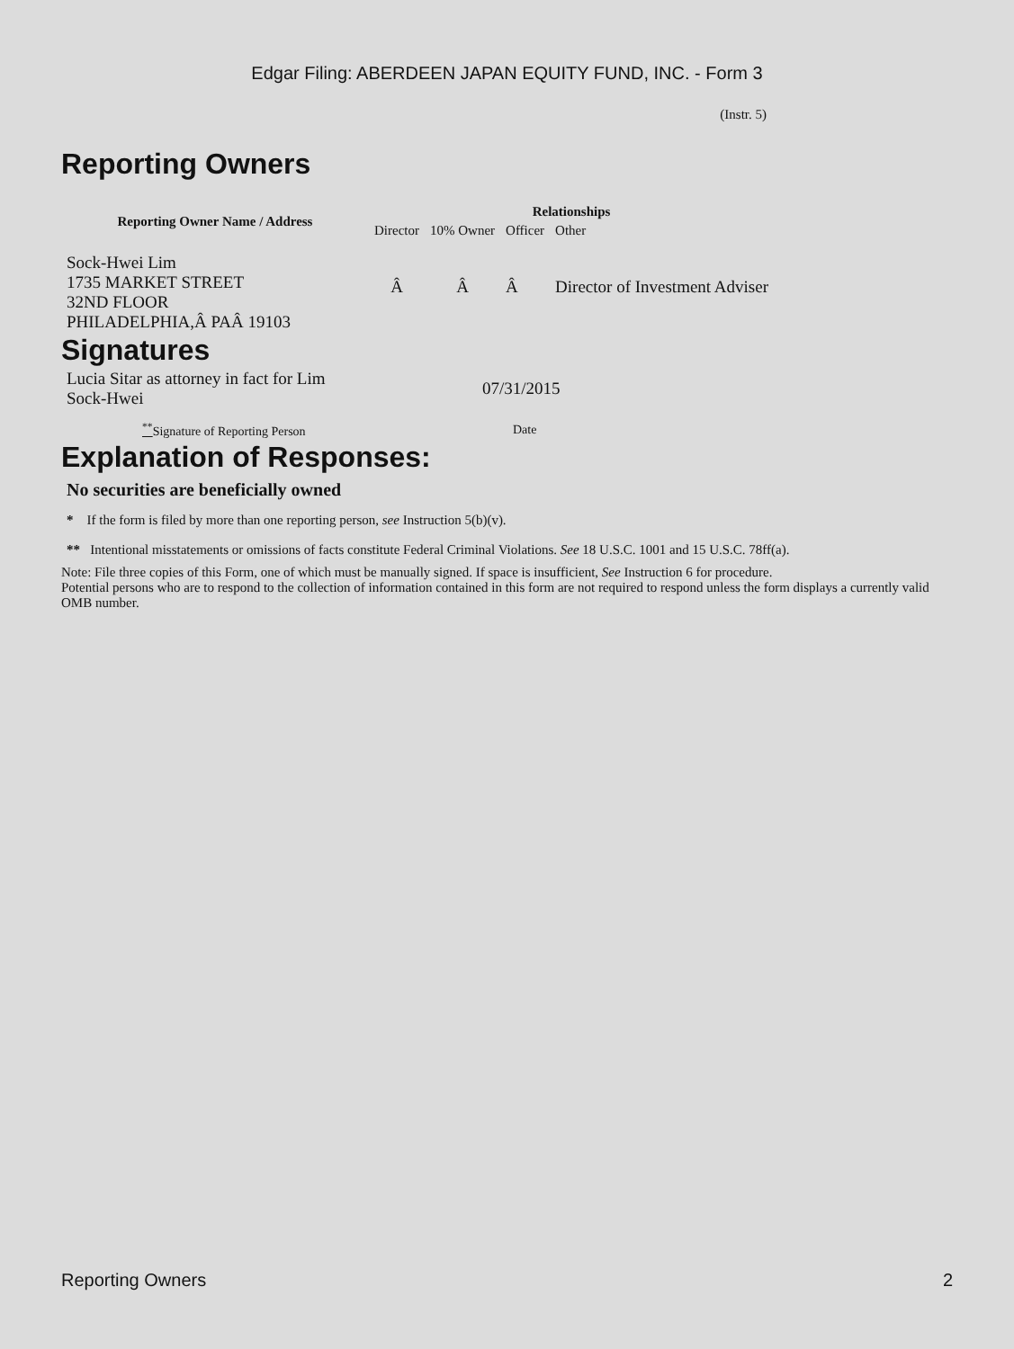Edgar Filing: ABERDEEN JAPAN EQUITY FUND, INC. - Form 3
(Instr. 5)
Reporting Owners
| Reporting Owner Name / Address | Relationships | | | |
| --- | --- | --- | --- | --- |
| | Director | 10% Owner | Officer | Other |
| Sock-Hwei Lim 1735 MARKET STREET 32ND FLOOR PHILADELPHIA,Â PAÂ 19103 | Â | Â | Â | Director of Investment Adviser |
Signatures
| Lucia Sitar as attorney in fact for Lim Sock-Hwei | 07/31/2015 |
| <sup>**</sup> Signature of Reporting Person | Date |
Explanation of Responses:
No securities are beneficially owned
* If the form is filed by more than one reporting person, see Instruction 5(b)(v).
** Intentional misstatements or omissions of facts constitute Federal Criminal Violations. See 18 U.S.C. 1001 and 15 U.S.C. 78ff(a).
Note: File three copies of this Form, one of which must be manually signed. If space is insufficient, See Instruction 6 for procedure.
Potential persons who are to respond to the collection of information contained in this form are not required to respond unless the form displays a currently valid OMB number.
Reporting Owners 2